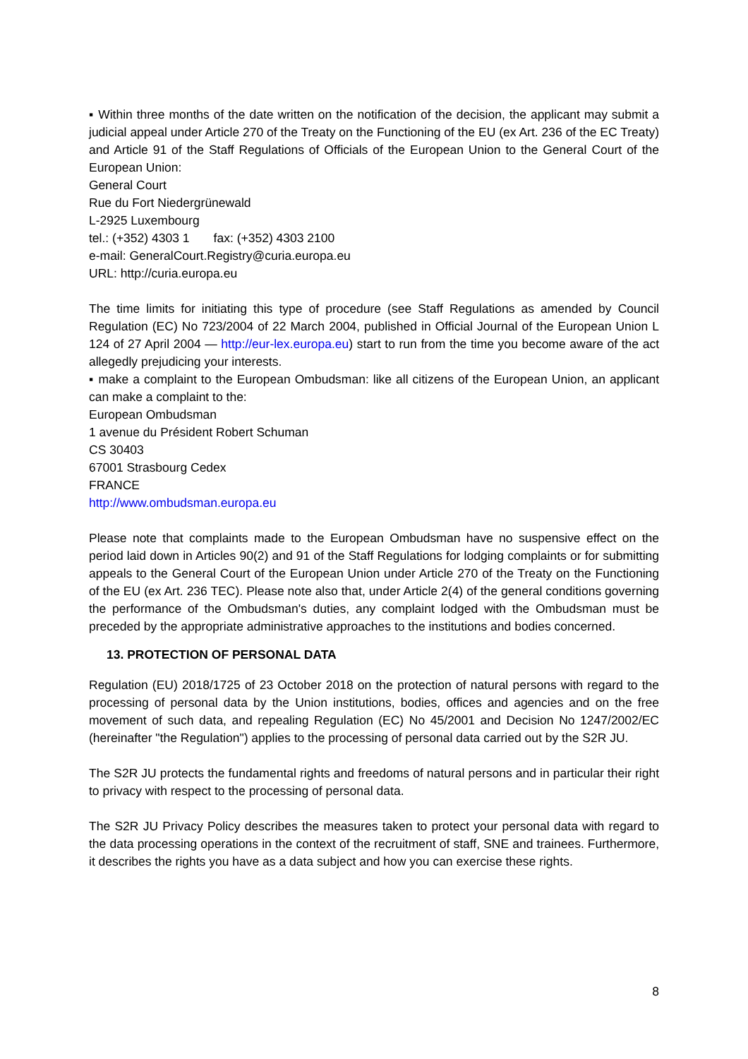▪ Within three months of the date written on the notification of the decision, the applicant may submit a judicial appeal under Article 270 of the Treaty on the Functioning of the EU (ex Art. 236 of the EC Treaty) and Article 91 of the Staff Regulations of Officials of the European Union to the General Court of the European Union:
General Court
Rue du Fort Niedergrünewald
L-2925 Luxembourg
tel.: (+352) 4303 1 fax: (+352) 4303 2100
e-mail: GeneralCourt.Registry@curia.europa.eu
URL: http://curia.europa.eu
The time limits for initiating this type of procedure (see Staff Regulations as amended by Council Regulation (EC) No 723/2004 of 22 March 2004, published in Official Journal of the European Union L 124 of 27 April 2004 — http://eur-lex.europa.eu) start to run from the time you become aware of the act allegedly prejudicing your interests.
▪ make a complaint to the European Ombudsman: like all citizens of the European Union, an applicant can make a complaint to the:
European Ombudsman
1 avenue du Président Robert Schuman
CS 30403
67001 Strasbourg Cedex
FRANCE
http://www.ombudsman.europa.eu
Please note that complaints made to the European Ombudsman have no suspensive effect on the period laid down in Articles 90(2) and 91 of the Staff Regulations for lodging complaints or for submitting appeals to the General Court of the European Union under Article 270 of the Treaty on the Functioning of the EU (ex Art. 236 TEC). Please note also that, under Article 2(4) of the general conditions governing the performance of the Ombudsman's duties, any complaint lodged with the Ombudsman must be preceded by the appropriate administrative approaches to the institutions and bodies concerned.
13. PROTECTION OF PERSONAL DATA
Regulation (EU) 2018/1725 of 23 October 2018 on the protection of natural persons with regard to the processing of personal data by the Union institutions, bodies, offices and agencies and on the free movement of such data, and repealing Regulation (EC) No 45/2001 and Decision No 1247/2002/EC (hereinafter "the Regulation") applies to the processing of personal data carried out by the S2R JU.
The S2R JU protects the fundamental rights and freedoms of natural persons and in particular their right to privacy with respect to the processing of personal data.
The S2R JU Privacy Policy describes the measures taken to protect your personal data with regard to the data processing operations in the context of the recruitment of staff, SNE and trainees. Furthermore, it describes the rights you have as a data subject and how you can exercise these rights.
8